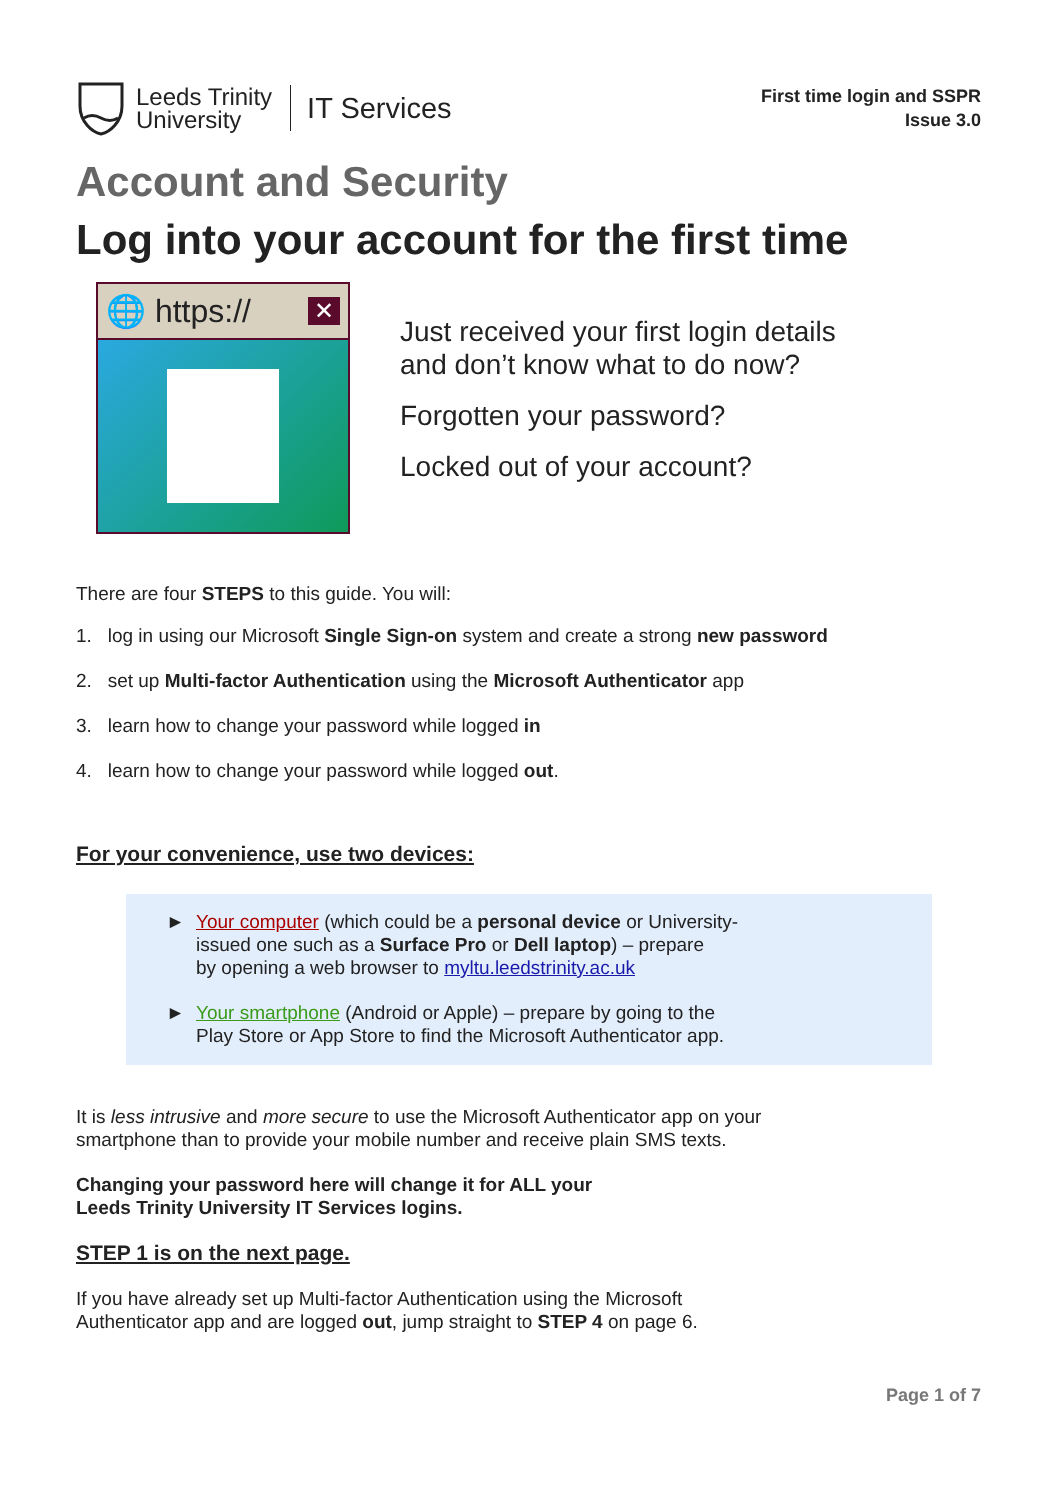Leeds Trinity
University
IT Services
First time login and SSPR
Issue 3.0
Account and Security
Log into your account for the first time
🌐 https:// ✕
Just received your first login details
and don’t know what to do now?
Forgotten your password?
Locked out of your account?
There are four STEPS to this guide. You will:
1. log in using our Microsoft Single Sign-on system and create a strong new password
2. set up Multi-factor Authentication using the Microsoft Authenticator app
3. learn how to change your password while logged in
4. learn how to change your password while logged out.
For your convenience, use two devices:
► Your computer (which could be a personal device or University-
issued one such as a Surface Pro or Dell laptop) – prepare
by opening a web browser to myltu.leedstrinity.ac.uk
► Your smartphone (Android or Apple) – prepare by going to the
Play Store or App Store to find the Microsoft Authenticator app.
It is less intrusive and more secure to use the Microsoft Authenticator app on your
smartphone than to provide your mobile number and receive plain SMS texts.
Changing your password here will change it for ALL your
Leeds Trinity University IT Services logins.
STEP 1 is on the next page.
If you have already set up Multi-factor Authentication using the Microsoft
Authenticator app and are logged out, jump straight to STEP 4 on page 6.
Page 1 of 7